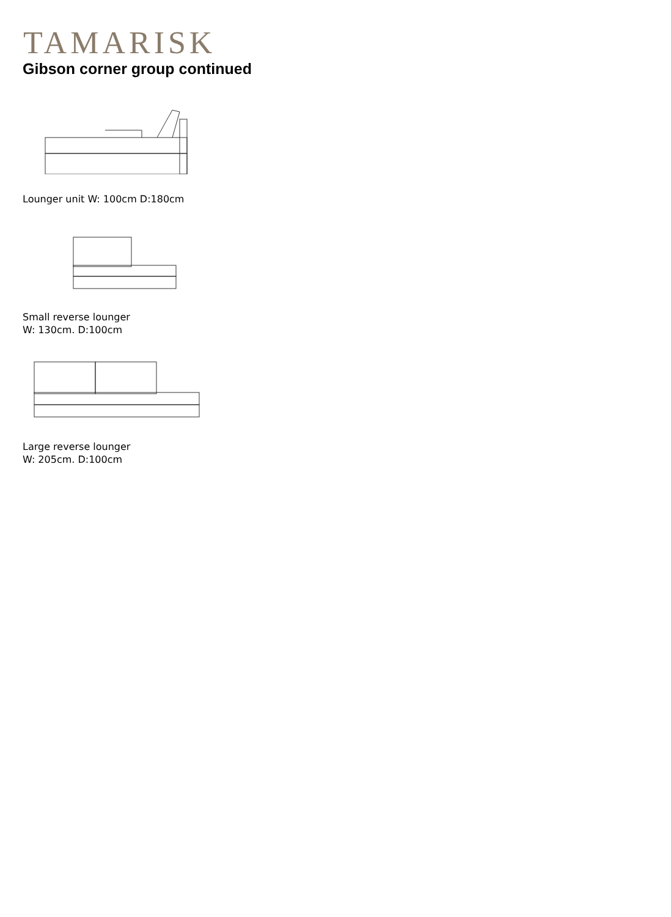TAMARISK
Gibson corner group continued
Lounger unit W: 100cm D:180cm
Small reverse lounger
W: 130cm. D:100cm
Large reverse lounger
W: 205cm. D:100cm